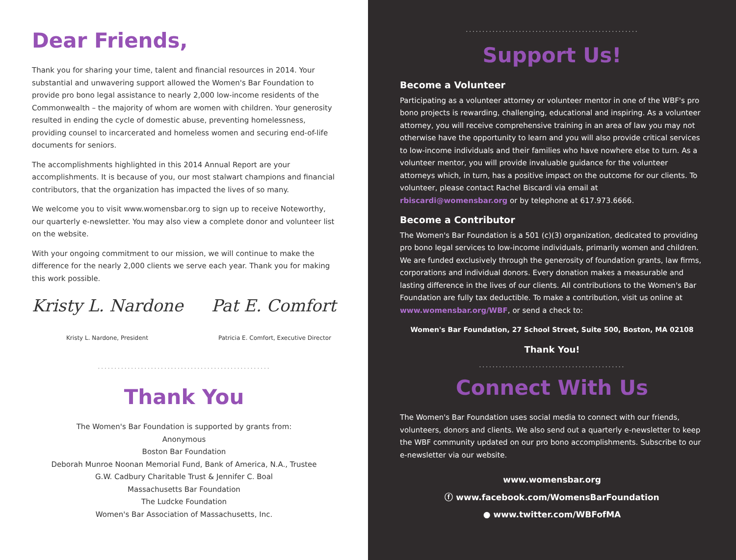Dear Friends,
Thank you for sharing your time, talent and financial resources in 2014. Your substantial and unwavering support allowed the Women's Bar Foundation to provide pro bono legal assistance to nearly 2,000 low-income residents of the Commonwealth – the majority of whom are women with children. Your generosity resulted in ending the cycle of domestic abuse, preventing homelessness, providing counsel to incarcerated and homeless women and securing end-of-life documents for seniors.
The accomplishments highlighted in this 2014 Annual Report are your accomplishments. It is because of you, our most stalwart champions and financial contributors, that the organization has impacted the lives of so many.
We welcome you to visit www.womensbar.org to sign up to receive Noteworthy, our quarterly e-newsletter. You may also view a complete donor and volunteer list on the website.
With your ongoing commitment to our mission, we will continue to make the difference for the nearly 2,000 clients we serve each year. Thank you for making this work possible.
Kristy L. Nardone Pat E. Comfort
Kristy L. Nardone, President Patricia E. Comfort, Executive Director
....................................................
Thank You
The Women's Bar Foundation is supported by grants from:
Anonymous
Boston Bar Foundation
Deborah Munroe Noonan Memorial Fund, Bank of America, N.A., Trustee
G.W. Cadbury Charitable Trust & Jennifer C. Boal
Massachusetts Bar Foundation
The Ludcke Foundation
Women's Bar Association of Massachusetts, Inc.
....................................................
Support Us!
Become a Volunteer
Participating as a volunteer attorney or volunteer mentor in one of the WBF's pro bono projects is rewarding, challenging, educational and inspiring. As a volunteer attorney, you will receive comprehensive training in an area of law you may not otherwise have the opportunity to learn and you will also provide critical services to low-income individuals and their families who have nowhere else to turn. As a volunteer mentor, you will provide invaluable guidance for the volunteer attorneys which, in turn, has a positive impact on the outcome for our clients. To volunteer, please contact Rachel Biscardi via email at rbiscardi@womensbar.org or by telephone at 617.973.6666.
Become a Contributor
The Women's Bar Foundation is a 501 (c)(3) organization, dedicated to providing pro bono legal services to low-income individuals, primarily women and children. We are funded exclusively through the generosity of foundation grants, law firms, corporations and individual donors. Every donation makes a measurable and lasting difference in the lives of our clients. All contributions to the Women's Bar Foundation are fully tax deductible. To make a contribution, visit us online at www.womensbar.org/WBF, or send a check to:
Women's Bar Foundation, 27 School Street, Suite 500, Boston, MA 02108
Thank You!
............................................
Connect With Us
The Women's Bar Foundation uses social media to connect with our friends, volunteers, donors and clients. We also send out a quarterly e-newsletter to keep the WBF community updated on our pro bono accomplishments. Subscribe to our e-newsletter via our website.
www.womensbar.org
ⓕ www.facebook.com/WomensBarFoundation
● www.twitter.com/WBFofMA